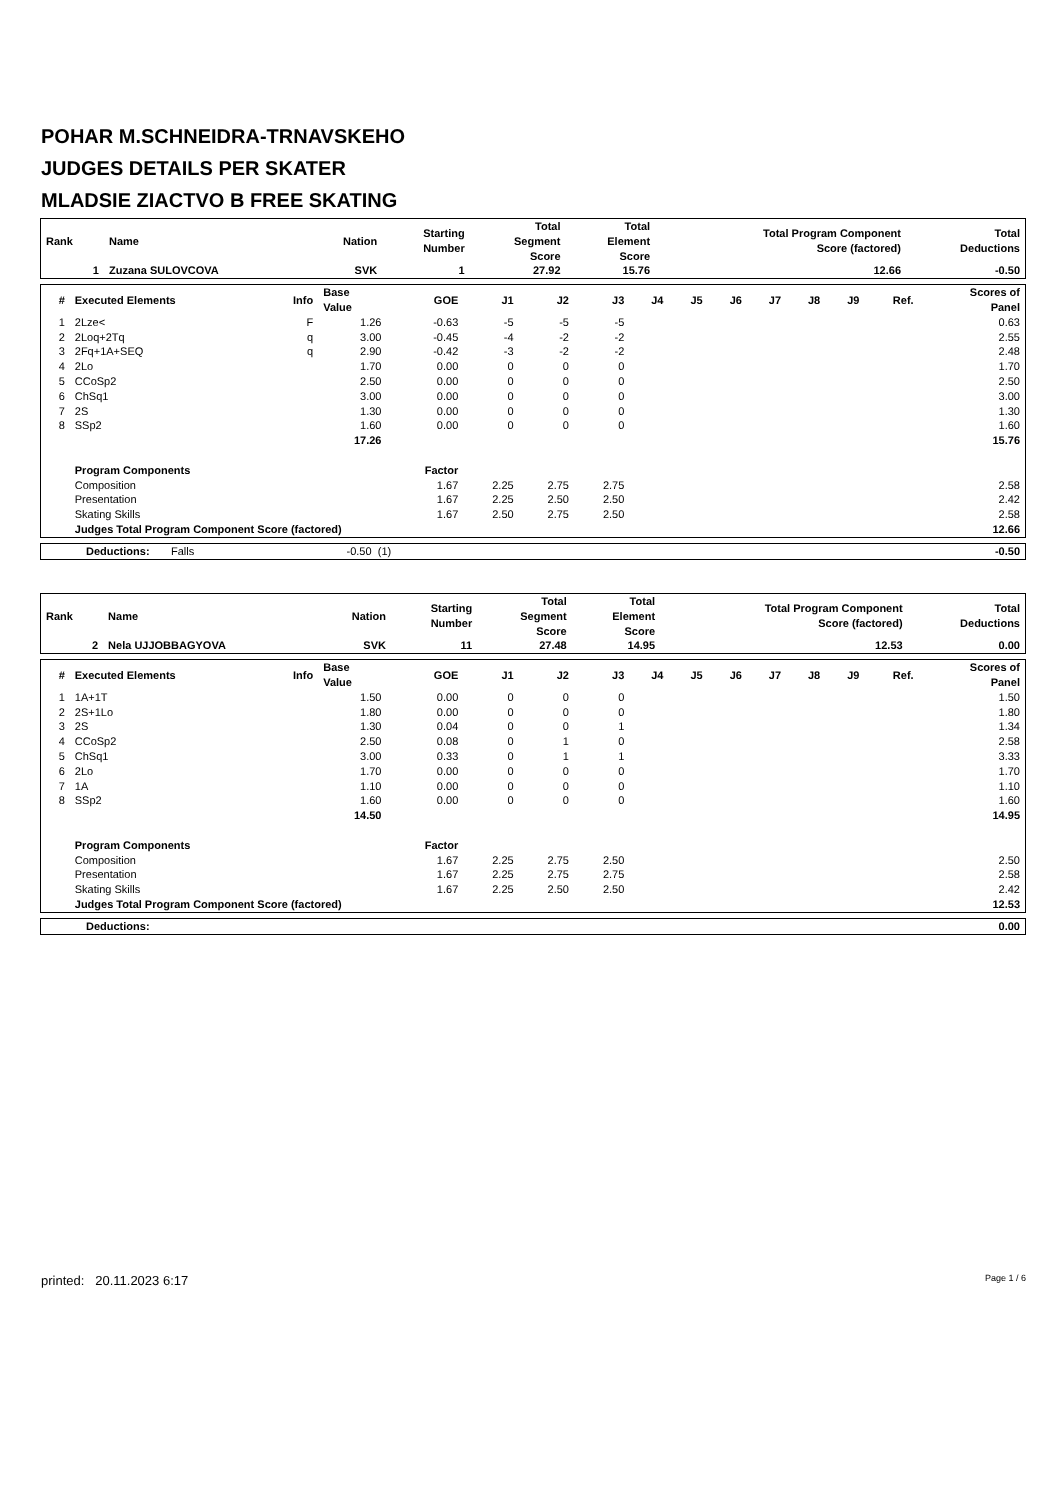POHAR M.SCHNEIDRA-TRNAVSKEHO
JUDGES DETAILS PER SKATER
MLADSIE ZIACTVO B FREE SKATING
| Rank | Name | Nation | Starting Number | Total Segment Score | Total Element Score | Total Program Component Score (factored) | Total Deductions |
| --- | --- | --- | --- | --- | --- | --- | --- |
| 1 | Zuzana SULOVCOVA | SVK | 1 | 27.92 | 15.76 | 12.66 | -0.50 |
| # | Executed Elements | Info | Base Value | GOE | J1 | J2 | J3 | J4 | J5 | J6 | J7 | J8 | J9 | Ref. | Scores of Panel |
| --- | --- | --- | --- | --- | --- | --- | --- | --- | --- | --- | --- | --- | --- | --- | --- |
| 1 | 2Lze< | F | 1.26 | -0.63 | -5 | -5 | -5 | | | | | | | | 0.63 |
| 2 | 2Loq+2Tq | q | 3.00 | -0.45 | -4 | -2 | -2 | | | | | | | | 2.55 |
| 3 | 2Fq+1A+SEQ | q | 2.90 | -0.42 | -3 | -2 | -2 | | | | | | | | 2.48 |
| 4 | 2Lo | | 1.70 | 0.00 | 0 | 0 | 0 | | | | | | | | 1.70 |
| 5 | CCoSp2 | | 2.50 | 0.00 | 0 | 0 | 0 | | | | | | | | 2.50 |
| 6 | ChSq1 | | 3.00 | 0.00 | 0 | 0 | 0 | | | | | | | | 3.00 |
| 7 | 2S | | 1.30 | 0.00 | 0 | 0 | 0 | | | | | | | | 1.30 |
| 8 | SSp2 | | 1.60 | 0.00 | 0 | 0 | 0 | | | | | | | | 1.60 |
| | | | 17.26 | | | | | | | | | | | | 15.76 |
| | Program Components | | | Factor | | | | | | | | | | | |
| | Composition | | | 1.67 | 2.25 | 2.75 | 2.75 | | | | | | | | 2.58 |
| | Presentation | | | 1.67 | 2.25 | 2.50 | 2.50 | | | | | | | | 2.42 |
| | Skating Skills | | | 1.67 | 2.50 | 2.75 | 2.50 | | | | | | | | 2.58 |
| | Judges Total Program Component Score (factored) | | | | | | | | | | | | | | 12.66 |
| Deductions: Falls | -0.50 (1) | | -0.50 |
| Rank | Name | Nation | Starting Number | Total Segment Score | Total Element Score | Total Program Component Score (factored) | Total Deductions |
| --- | --- | --- | --- | --- | --- | --- | --- |
| 2 | Nela UJJOBBAGYOVA | SVK | 11 | 27.48 | 14.95 | 12.53 | 0.00 |
| # | Executed Elements | Info | Base Value | GOE | J1 | J2 | J3 | J4 | J5 | J6 | J7 | J8 | J9 | Ref. | Scores of Panel |
| --- | --- | --- | --- | --- | --- | --- | --- | --- | --- | --- | --- | --- | --- | --- | --- |
| 1 | 1A+1T | | 1.50 | 0.00 | 0 | 0 | 0 | | | | | | | | 1.50 |
| 2 | 2S+1Lo | | 1.80 | 0.00 | 0 | 0 | 0 | | | | | | | | 1.80 |
| 3 | 2S | | 1.30 | 0.04 | 0 | 0 | 1 | | | | | | | | 1.34 |
| 4 | CCoSp2 | | 2.50 | 0.08 | 0 | 1 | 0 | | | | | | | | 2.58 |
| 5 | ChSq1 | | 3.00 | 0.33 | 0 | 1 | 1 | | | | | | | | 3.33 |
| 6 | 2Lo | | 1.70 | 0.00 | 0 | 0 | 0 | | | | | | | | 1.70 |
| 7 | 1A | | 1.10 | 0.00 | 0 | 0 | 0 | | | | | | | | 1.10 |
| 8 | SSp2 | | 1.60 | 0.00 | 0 | 0 | 0 | | | | | | | | 1.60 |
| | | | 14.50 | | | | | | | | | | | | 14.95 |
| | Program Components | | | Factor | | | | | | | | | | | |
| | Composition | | | 1.67 | 2.25 | 2.75 | 2.50 | | | | | | | | 2.50 |
| | Presentation | | | 1.67 | 2.25 | 2.75 | 2.75 | | | | | | | | 2.58 |
| | Skating Skills | | | 1.67 | 2.25 | 2.50 | 2.50 | | | | | | | | 2.42 |
| | Judges Total Program Component Score (factored) | | | | | | | | | | | | | | 12.53 |
| Deductions: | 0.00 |
printed: 20.11.2023 6:17 Page 1 / 6